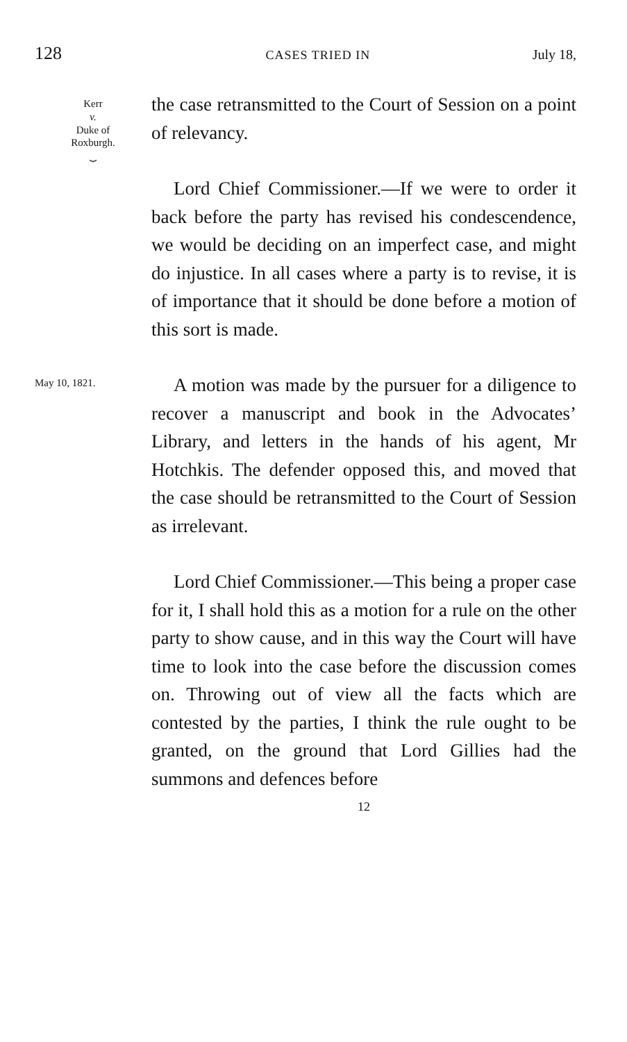128 CASES TRIED IN July 18,
Kerr
v.
Duke of
Roxburgh.
⏟
the case retransmitted to the Court of Session on a point of relevancy.
Lord Chief Commissioner.—If we were to order it back before the party has revised his condescendence, we would be deciding on an imperfect case, and might do injustice. In all cases where a party is to revise, it is of importance that it should be done before a motion of this sort is made.
May 10, 1821.
A motion was made by the pursuer for a diligence to recover a manuscript and book in the Advocates’ Library, and letters in the hands of his agent, Mr Hotchkis. The defender opposed this, and moved that the case should be retransmitted to the Court of Session as irrelevant.
Lord Chief Commissioner.—This being a proper case for it, I shall hold this as a motion for a rule on the other party to show cause, and in this way the Court will have time to look into the case before the discussion comes on. Throwing out of view all the facts which are contested by the parties, I think the rule ought to be granted, on the ground that Lord Gillies had the summons and defences before
12